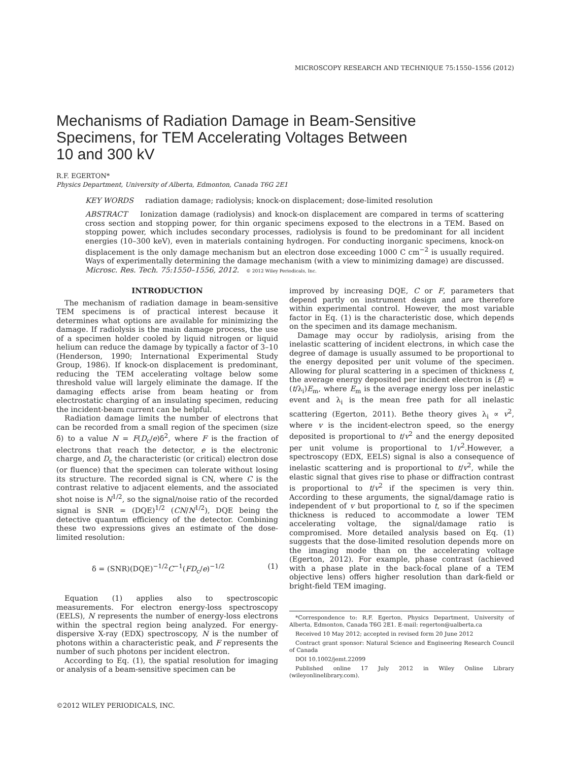MICROSCOPY RESEARCH AND TECHNIQUE 75:1550–1556 (2012)
Mechanisms of Radiation Damage in Beam-Sensitive
Specimens, for TEM Accelerating Voltages Between
10 and 300 kV
R.F. EGERTON*
Physics Department, University of Alberta, Edmonton, Canada T6G 2E1
KEY WORDS radiation damage; radiolysis; knock-on displacement; dose-limited resolution
ABSTRACT Ionization damage (radiolysis) and knock-on displacement are compared in terms of scattering cross section and stopping power, for thin organic specimens exposed to the electrons in a TEM. Based on stopping power, which includes secondary processes, radiolysis is found to be predominant for all incident energies (10–300 keV), even in materials containing hydrogen. For conducting inorganic specimens, knock-on displacement is the only damage mechanism but an electron dose exceeding 1000 C cm<sup>−2</sup> is usually required. Ways of experimentally determining the damage mechanism (with a view to minimizing damage) are discussed. Microsc. Res. Tech. 75:1550–1556, 2012. © 2012 Wiley Periodicals, Inc.
INTRODUCTION
The mechanism of radiation damage in beam-sensitive TEM specimens is of practical interest because it determines what options are available for minimizing the damage. If radiolysis is the main damage process, the use of a specimen holder cooled by liquid nitrogen or liquid helium can reduce the damage by typically a factor of 3–10 (Henderson, 1990; International Experimental Study Group, 1986). If knock-on displacement is predominant, reducing the TEM accelerating voltage below some threshold value will largely eliminate the damage. If the damaging effects arise from beam heating or from electrostatic charging of an insulating specimen, reducing the incident-beam current can be helpful.
Radiation damage limits the number of electrons that can be recorded from a small region of the specimen (size δ) to a value N = F(D<sub>c</sub>/e)δ<sup>2</sup>, where F is the fraction of electrons that reach the detector, e is the electronic charge, and D<sub>c</sub> the characteristic (or critical) electron dose (or fluence) that the specimen can tolerate without losing its structure. The recorded signal is CN, where C is the contrast relative to adjacent elements, and the associated shot noise is N<sup>1/2</sup>, so the signal/noise ratio of the recorded signal is SNR = (DQE)<sup>1/2</sup> (CN/N<sup>1/2</sup>), DQE being the detective quantum efficiency of the detector. Combining these two expressions gives an estimate of the dose-limited resolution:
δ = (SNR)(DQE)<sup>−1/2</sup>C<sup>−1</sup>(FD<sub>c</sub>/e)<sup>−1/2</sup> (1)
Equation (1) applies also to spectroscopic measurements. For electron energy-loss spectroscopy (EELS), N represents the number of energy-loss electrons within the spectral region being analyzed. For energy-dispersive X-ray (EDX) spectroscopy, N is the number of photons within a characteristic peak, and F represents the number of such photons per incident electron.
According to Eq. (1), the spatial resolution for imaging or analysis of a beam-sensitive specimen can be
improved by increasing DQE, C or F, parameters that depend partly on instrument design and are therefore within experimental control. However, the most variable factor in Eq. (1) is the characteristic dose, which depends on the specimen and its damage mechanism.
Damage may occur by radiolysis, arising from the inelastic scattering of incident electrons, in which case the degree of damage is usually assumed to be proportional to the energy deposited per unit volume of the specimen. Allowing for plural scattering in a specimen of thickness t, the average energy deposited per incident electron is ⟨E⟩ = (t/λ<sub>i</sub>)E<sub>m</sub>, where E<sub>m</sub> is the average energy loss per inelastic event and λ<sub>i</sub> is the mean free path for all inelastic scattering (Egerton, 2011). Bethe theory gives λ<sub>i</sub> ∝ v<sup>2</sup>, where v is the incident-electron speed, so the energy deposited is proportional to t/v<sup>2</sup> and the energy deposited per unit volume is proportional to 1/v<sup>2</sup>.However, a spectroscopy (EDX, EELS) signal is also a consequence of inelastic scattering and is proportional to t/v<sup>2</sup>, while the elastic signal that gives rise to phase or diffraction contrast is proportional to t/v<sup>2</sup> if the specimen is very thin. According to these arguments, the signal/damage ratio is independent of v but proportional to t, so if the specimen thickness is reduced to accommodate a lower TEM accelerating voltage, the signal/damage ratio is compromised. More detailed analysis based on Eq. (1) suggests that the dose-limited resolution depends more on the imaging mode than on the accelerating voltage (Egerton, 2012). For example, phase contrast (achieved with a phase plate in the back-focal plane of a TEM objective lens) offers higher resolution than dark-field or bright-field TEM imaging.
*Correspondence to: R.F. Egerton, Physics Department, University of Alberta, Edmonton, Canada T6G 2E1. E-mail: regerton@ualberta.ca
Received 10 May 2012; accepted in revised form 20 June 2012
Contract grant sponsor: Natural Science and Engineering Research Council of Canada
DOI 10.1002/jemt.22099
Published online 17 July 2012 in Wiley Online Library (wileyonlinelibrary.com).
©2012 WILEY PERIODICALS, INC.